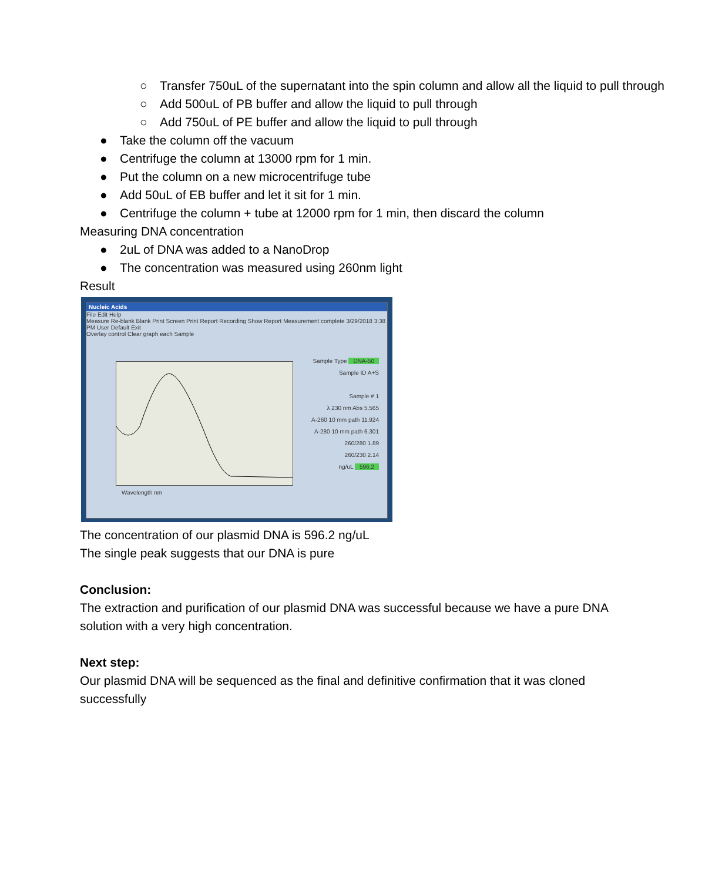○ Transfer 750uL of the supernatant into the spin column and allow all the liquid to pull through
○ Add 500uL of PB buffer and allow the liquid to pull through
○ Add 750uL of PE buffer and allow the liquid to pull through
● Take the column off the vacuum
● Centrifuge the column at 13000 rpm for 1 min.
● Put the column on a new microcentrifuge tube
● Add 50uL of EB buffer and let it sit for 1 min.
● Centrifuge the column + tube at 12000 rpm for 1 min, then discard the column
Measuring DNA concentration
● 2uL of DNA was added to a NanoDrop
● The concentration was measured using 260nm light
Result
Nucleic Acids
File Edit Help
Measure Re-blank Blank Print Screen Print Report Recording Show Report Measurement complete 3/29/2018 3:38 PM User Default Exit
Overlay control Clear graph each Sample
Sample Type DNA-50
Sample ID A+S
Sample # 1
λ 230 nm Abs 5.565
A-260 10 mm path 11.924
A-280 10 mm path 6.301
260/280 1.89
260/230 2.14
ng/uL 596.2
Wavelength nm
The concentration of our plasmid DNA is 596.2 ng/uL
The single peak suggests that our DNA is pure
Conclusion:
The extraction and purification of our plasmid DNA was successful because we have a pure DNA solution with a very high concentration.
Next step:
Our plasmid DNA will be sequenced as the final and definitive confirmation that it was cloned successfully